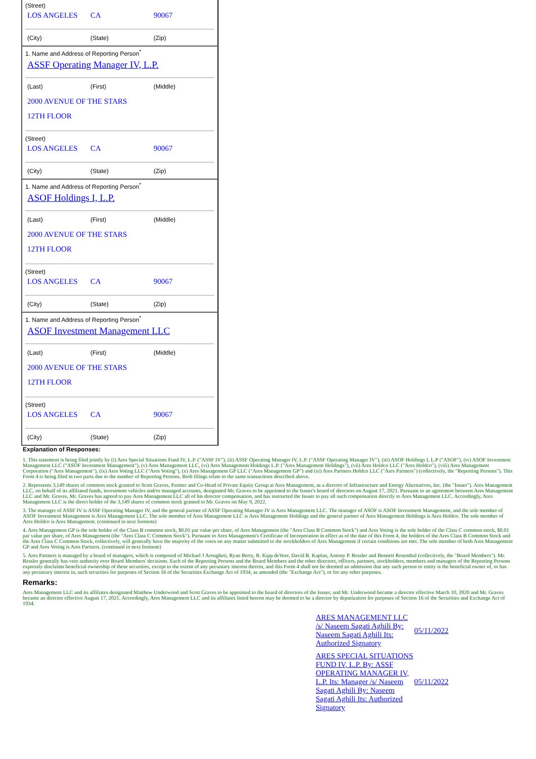(Street)
LOS ANGELES CA 90067
(City) (State) (Zip)
1. Name and Address of Reporting Person<sup>*</sup>
ASSF Operating Manager IV, L.P.
(Last) (First) (Middle)
2000 AVENUE OF THE STARS
12TH FLOOR
(Street)
LOS ANGELES CA 90067
(City) (State) (Zip)
1. Name and Address of Reporting Person<sup>*</sup>
ASOF Holdings I, L.P.
(Last) (First) (Middle)
2000 AVENUE OF THE STARS
12TH FLOOR
(Street)
LOS ANGELES CA 90067
(City) (State) (Zip)
1. Name and Address of Reporting Person<sup>*</sup>
ASOF Investment Management LLC
(Last) (First) (Middle)
2000 AVENUE OF THE STARS
12TH FLOOR
(Street)
LOS ANGELES CA 90067
(City) (State) (Zip)
Explanation of Responses:
1. This statement is being filed jointly by (i) Ares Special Situations Fund IV, L.P. ("ASSF IV"), (ii) ASSF Operating Manager IV, L.P. ("ASSF Operating Manager IV"), (iii) ASOF Holdings I, L.P ("ASOF"), (iv) ASOF Investment Management LLC ("ASOF Investment Management"), (v) Ares Management LLC, (vi) Ares Management Holdings L.P. ("Ares Management Holdings"), (vii) Ares Holdco LLC ("Ares Holdco"), (viii) Ares Management Corporation ("Ares Management"), (ix) Ares Voting LLC ("Ares Voting"), (x) Ares Management GP LLC ("Ares Management GP") and (xi) Ares Partners Holdco LLC ("Ares Partners") (collectively, the "Reporting Persons"). This Form 4 is being filed in two parts due to the number of Reporting Persons. Both filings relate to the same transactions described above.
2. Represents 3,149 shares of common stock granted to Scott Graves, Partner and Co-Head of Private Equity Group at Ares Management, as a director of Infrastructure and Energy Alternatives, Inc. (the "Issuer"). Ares Management LLC, on behalf of its affiliated funds, investment vehicles and/or managed accounts, designated Mr. Graves to be appointed to the Issuer's board of directors on August 17, 2021. Pursuant to an agreement between Ares Management LLC and Mr. Graves, Mr. Graves has agreed to pay Ares Management LLC all of his director compensation, and has instructed the Issuer to pay all such compensation directly to Ares Management LLC. Accordingly, Ares Management LLC is the direct holder of the 3,149 shares of common stock granted to Mr. Graves on May 9, 2022.
3. The manager of ASSF IV is ASSF Operating Manager IV, and the general partner of ASSF Operating Manager IV is Ares Management LLC. The manager of ASOF is ASOF Investment Management, and the sole member of ASOF Investment Management is Ares Management LLC. The sole member of Ares Management LLC is Ares Management Holdings and the general partner of Ares Management Holdings is Ares Holdco. The sole member of Ares Holdco is Ares Management. (continued in next footnote)
4. Ares Management GP is the sole holder of the Class B common stock, $0.01 par value per share, of Ares Management (the "Ares Class B Common Stock") and Ares Voting is the sole holder of the Class C common stock, $0.01 par value per share, of Ares Management (the "Ares Class C Common Stock"). Pursuant to Ares Management's Certificate of Incorporation in effect as of the date of this Form 4, the holders of the Ares Class B Common Stock and the Ares Class C Common Stock, collectively, will generally have the majority of the votes on any matter submitted to the stockholders of Ares Management if certain conditions are met. The sole member of both Ares Management GP and Ares Voting is Ares Partners. (continued in next footnote)
5. Ares Partners is managed by a board of managers, which is composed of Michael J Arougheti, Ryan Berry, R. Kipp deVeer, David B. Kaplan, Antony P. Ressler and Bennett Rosenthal (collectively, the "Board Members"). Mr. Ressler generally has veto authority over Board Members' decisions. Each of the Reporting Persons and the Board Members and the other directors, officers, partners, stockholders, members and managers of the Reporting Persons expressly disclaims beneficial ownership of these securities, except to the extent of any pecuniary interest therein, and this Form 4 shall not be deemed an admission that any such person or entity is the beneficial owner of, or has any pecuniary interest in, such securities for purposes of Section 16 of the Securities Exchange Act of 1934, as amended (the "Exchange Act"), or for any other purposes.
Remarks:
Ares Management LLC and its affiliates designated Matthew Underwood and Scott Graves to be appointed to the board of directors of the Issuer, and Mr. Underwood became a director effective March 10, 2020 and Mr. Graves became an director effective August 17, 2021. Accordingly, Ares Management LLC and its affiliates listed hereon may be deemed to be a director by deputization for purposes of Section 16 of the Securities and Exchange Act of 1934.
| ARES MANAGEMENT LLC /s/ Naseem Sagati Aghili By: Naseem Sagati Aghili Its: Authorized Signatory | 05/11/2022 |
| ARES SPECIAL SITUATIONS FUND IV, L.P. By: ASSF OPERATING MANAGER IV, L.P. Its: Manager /s/ Naseem Sagati Aghili By: Naseem Sagati Aghili Its: Authorized Signatory | 05/11/2022 |